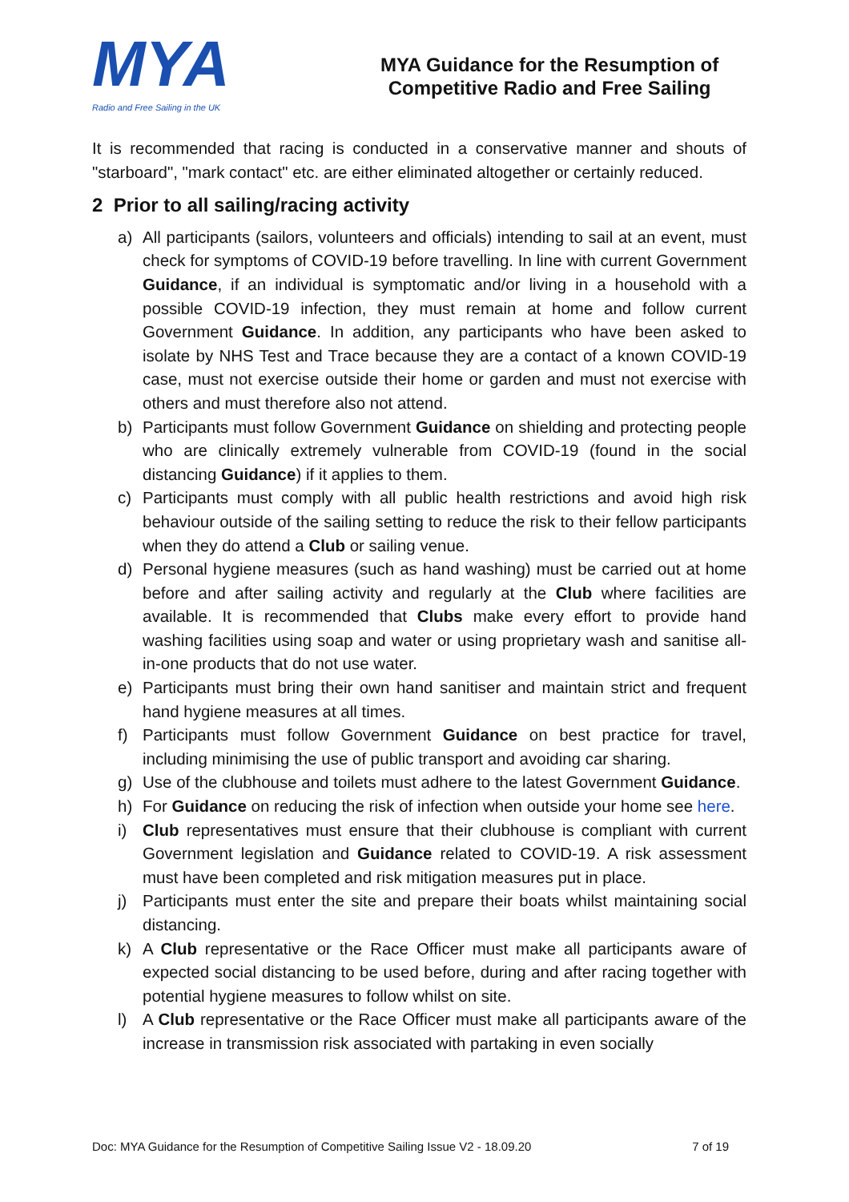MYA
Radio and Free Sailing in the UK
MYA Guidance for the Resumption of
Competitive Radio and Free Sailing
It is recommended that racing is conducted in a conservative manner and shouts of "starboard", "mark contact" etc. are either eliminated altogether or certainly reduced.
2 Prior to all sailing/racing activity
a) All participants (sailors, volunteers and officials) intending to sail at an event, must check for symptoms of COVID-19 before travelling. In line with current Government Guidance, if an individual is symptomatic and/or living in a household with a possible COVID-19 infection, they must remain at home and follow current Government Guidance. In addition, any participants who have been asked to isolate by NHS Test and Trace because they are a contact of a known COVID-19 case, must not exercise outside their home or garden and must not exercise with others and must therefore also not attend.
b) Participants must follow Government Guidance on shielding and protecting people who are clinically extremely vulnerable from COVID-19 (found in the social distancing Guidance) if it applies to them.
c) Participants must comply with all public health restrictions and avoid high risk behaviour outside of the sailing setting to reduce the risk to their fellow participants when they do attend a Club or sailing venue.
d) Personal hygiene measures (such as hand washing) must be carried out at home before and after sailing activity and regularly at the Club where facilities are available. It is recommended that Clubs make every effort to provide hand washing facilities using soap and water or using proprietary wash and sanitise all-in-one products that do not use water.
e) Participants must bring their own hand sanitiser and maintain strict and frequent hand hygiene measures at all times.
f) Participants must follow Government Guidance on best practice for travel, including minimising the use of public transport and avoiding car sharing.
g) Use of the clubhouse and toilets must adhere to the latest Government Guidance.
h) For Guidance on reducing the risk of infection when outside your home see here.
i) Club representatives must ensure that their clubhouse is compliant with current Government legislation and Guidance related to COVID-19. A risk assessment must have been completed and risk mitigation measures put in place.
j) Participants must enter the site and prepare their boats whilst maintaining social distancing.
k) A Club representative or the Race Officer must make all participants aware of expected social distancing to be used before, during and after racing together with potential hygiene measures to follow whilst on site.
l) A Club representative or the Race Officer must make all participants aware of the increase in transmission risk associated with partaking in even socially
Doc: MYA Guidance for the Resumption of Competitive Sailing Issue V2 - 18.09.20 7 of 19